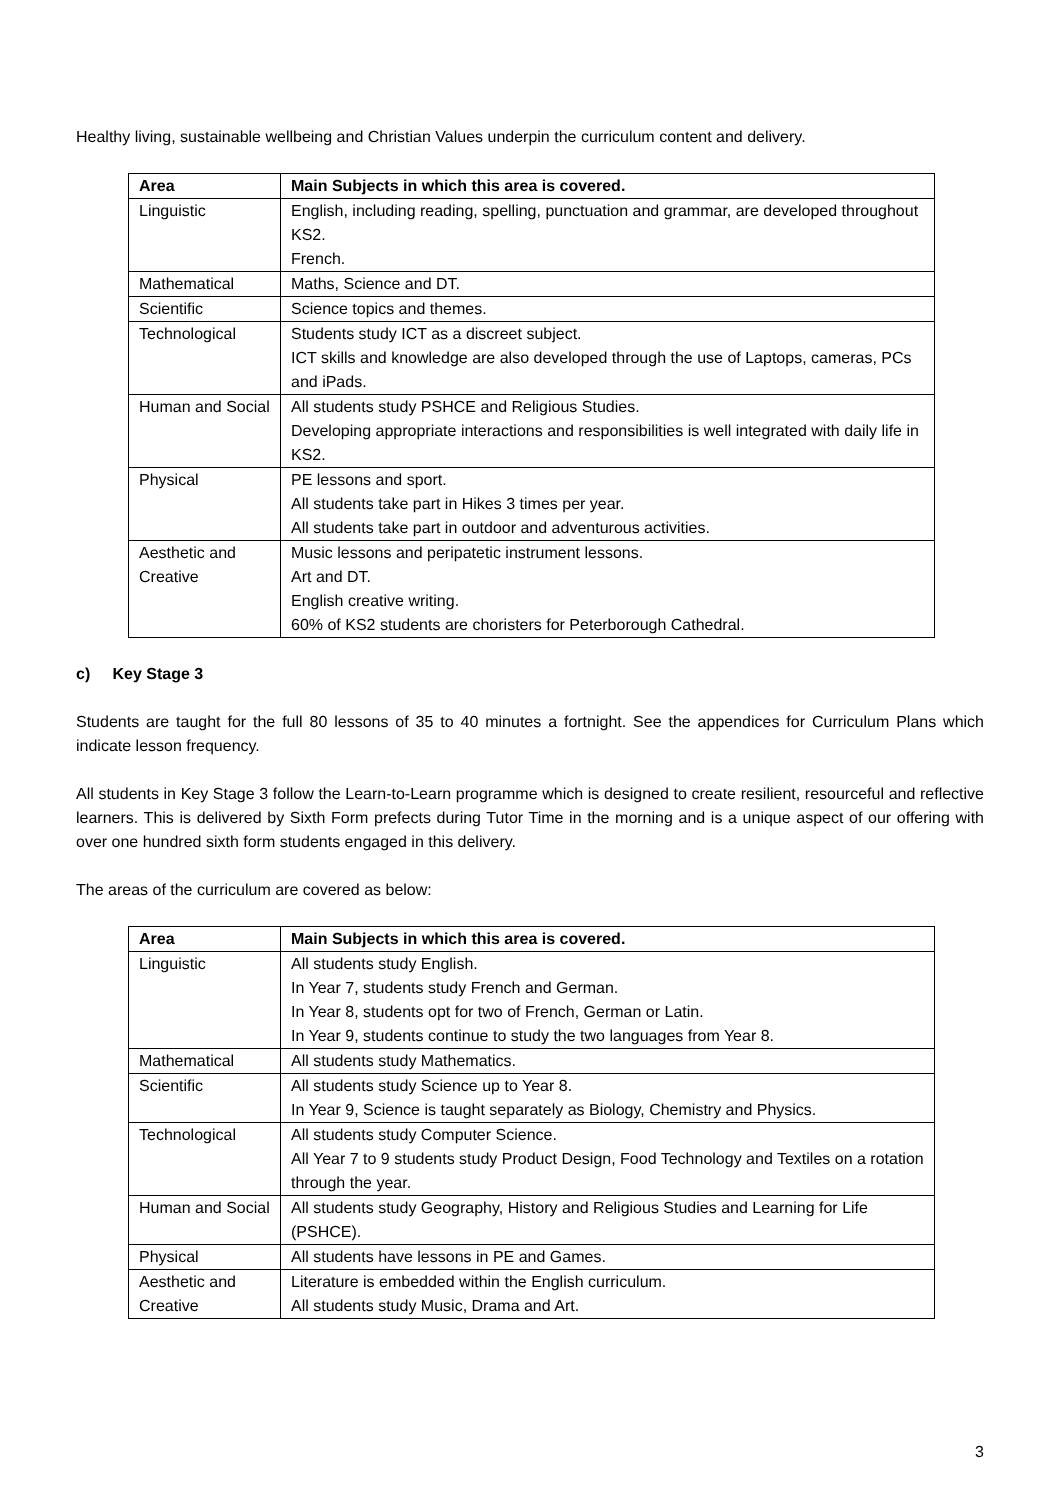Healthy living, sustainable wellbeing and Christian Values underpin the curriculum content and delivery.
| Area | Main Subjects in which this area is covered. |
| --- | --- |
| Linguistic | English, including reading, spelling, punctuation and grammar, are developed throughout KS2. French. |
| Mathematical | Maths, Science and DT. |
| Scientific | Science topics and themes. |
| Technological | Students study ICT as a discreet subject. ICT skills and knowledge are also developed through the use of Laptops, cameras, PCs and iPads. |
| Human and Social | All students study PSHCE and Religious Studies. Developing appropriate interactions and responsibilities is well integrated with daily life in KS2. |
| Physical | PE lessons and sport. All students take part in Hikes 3 times per year. All students take part in outdoor and adventurous activities. |
| Aesthetic and Creative | Music lessons and peripatetic instrument lessons. Art and DT. English creative writing. 60% of KS2 students are choristers for Peterborough Cathedral. |
c) Key Stage 3
Students are taught for the full 80 lessons of 35 to 40 minutes a fortnight. See the appendices for Curriculum Plans which indicate lesson frequency.
All students in Key Stage 3 follow the Learn-to-Learn programme which is designed to create resilient, resourceful and reflective learners. This is delivered by Sixth Form prefects during Tutor Time in the morning and is a unique aspect of our offering with over one hundred sixth form students engaged in this delivery.
The areas of the curriculum are covered as below:
| Area | Main Subjects in which this area is covered. |
| --- | --- |
| Linguistic | All students study English. In Year 7, students study French and German. In Year 8, students opt for two of French, German or Latin. In Year 9, students continue to study the two languages from Year 8. |
| Mathematical | All students study Mathematics. |
| Scientific | All students study Science up to Year 8. In Year 9, Science is taught separately as Biology, Chemistry and Physics. |
| Technological | All students study Computer Science. All Year 7 to 9 students study Product Design, Food Technology and Textiles on a rotation through the year. |
| Human and Social | All students study Geography, History and Religious Studies and Learning for Life (PSHCE). |
| Physical | All students have lessons in PE and Games. |
| Aesthetic and Creative | Literature is embedded within the English curriculum. All students study Music, Drama and Art. |
3